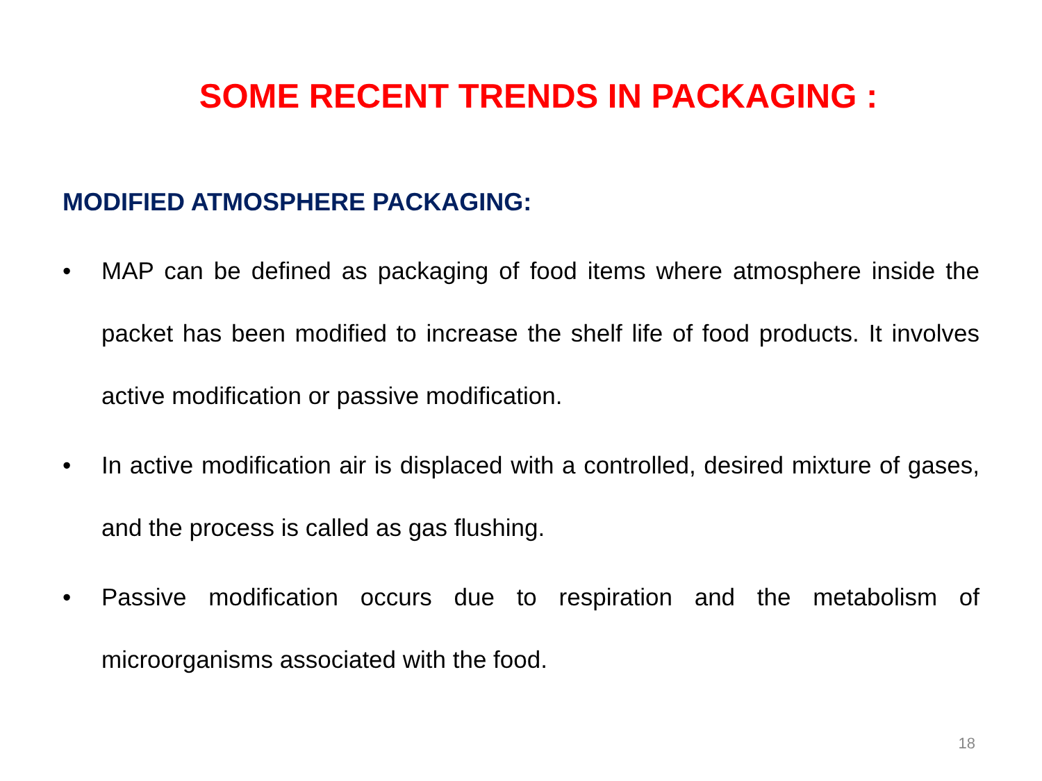SOME RECENT TRENDS IN PACKAGING :
MODIFIED ATMOSPHERE PACKAGING:
• MAP can be defined as packaging of food items where atmosphere inside the packet has been modified to increase the shelf life of food products. It involves active modification or passive modification.
• In active modification air is displaced with a controlled, desired mixture of gases, and the process is called as gas flushing.
• Passive modification occurs due to respiration and the metabolism of microorganisms associated with the food.
18